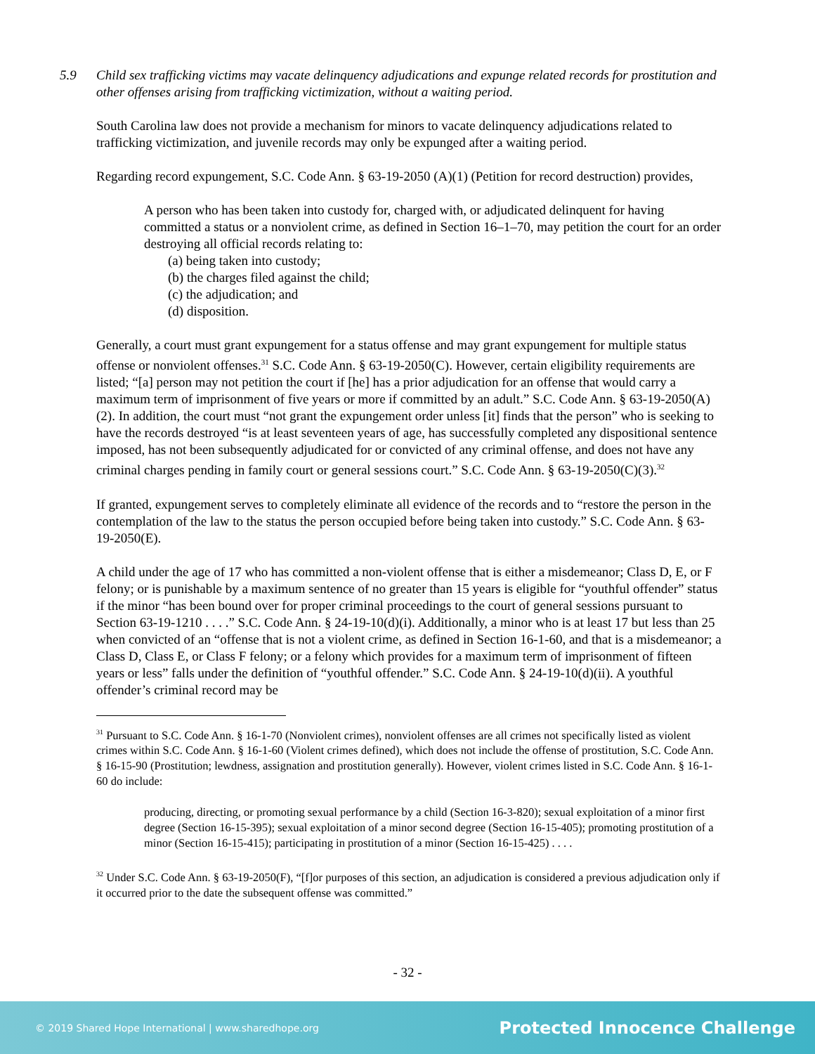5.9 Child sex trafficking victims may vacate delinquency adjudications and expunge related records for prostitution and other offenses arising from trafficking victimization, without a waiting period.
South Carolina law does not provide a mechanism for minors to vacate delinquency adjudications related to trafficking victimization, and juvenile records may only be expunged after a waiting period.
Regarding record expungement, S.C. Code Ann. § 63-19-2050 (A)(1) (Petition for record destruction) provides,
A person who has been taken into custody for, charged with, or adjudicated delinquent for having committed a status or a nonviolent crime, as defined in Section 16–1–70, may petition the court for an order destroying all official records relating to:
(a) being taken into custody;
(b) the charges filed against the child;
(c) the adjudication; and
(d) disposition.
Generally, a court must grant expungement for a status offense and may grant expungement for multiple status offense or nonviolent offenses.<sup>31</sup> S.C. Code Ann. § 63-19-2050(C). However, certain eligibility requirements are listed; “[a] person may not petition the court if [he] has a prior adjudication for an offense that would carry a maximum term of imprisonment of five years or more if committed by an adult.” S.C. Code Ann. § 63-19-2050(A)(2). In addition, the court must “not grant the expungement order unless [it] finds that the person” who is seeking to have the records destroyed “is at least seventeen years of age, has successfully completed any dispositional sentence imposed, has not been subsequently adjudicated for or convicted of any criminal offense, and does not have any criminal charges pending in family court or general sessions court.” S.C. Code Ann. § 63-19-2050(C)(3).<sup>32</sup>
If granted, expungement serves to completely eliminate all evidence of the records and to “restore the person in the contemplation of the law to the status the person occupied before being taken into custody.” S.C. Code Ann. § 63-19-2050(E).
A child under the age of 17 who has committed a non-violent offense that is either a misdemeanor; Class D, E, or F felony; or is punishable by a maximum sentence of no greater than 15 years is eligible for “youthful offender” status if the minor “has been bound over for proper criminal proceedings to the court of general sessions pursuant to Section 63-19-1210 . . . .” S.C. Code Ann. § 24-19-10(d)(i). Additionally, a minor who is at least 17 but less than 25 when convicted of an “offense that is not a violent crime, as defined in Section 16-1-60, and that is a misdemeanor; a Class D, Class E, or Class F felony; or a felony which provides for a maximum term of imprisonment of fifteen years or less” falls under the definition of “youthful offender.” S.C. Code Ann. § 24-19-10(d)(ii). A youthful offender’s criminal record may be
<sup>31</sup> Pursuant to S.C. Code Ann. § 16-1-70 (Nonviolent crimes), nonviolent offenses are all crimes not specifically listed as violent crimes within S.C. Code Ann. § 16-1-60 (Violent crimes defined), which does not include the offense of prostitution, S.C. Code Ann. § 16-15-90 (Prostitution; lewdness, assignation and prostitution generally). However, violent crimes listed in S.C. Code Ann. § 16-1-60 do include:
producing, directing, or promoting sexual performance by a child (Section 16-3-820); sexual exploitation of a minor first degree (Section 16-15-395); sexual exploitation of a minor second degree (Section 16-15-405); promoting prostitution of a minor (Section 16-15-415); participating in prostitution of a minor (Section 16-15-425) . . . .
<sup>32</sup> Under S.C. Code Ann. § 63-19-2050(F), “[f]or purposes of this section, an adjudication is considered a previous adjudication only if it occurred prior to the date the subsequent offense was committed.”
- 32 -
© 2019 Shared Hope International | www.sharedhope.org Protected Innocence Challenge